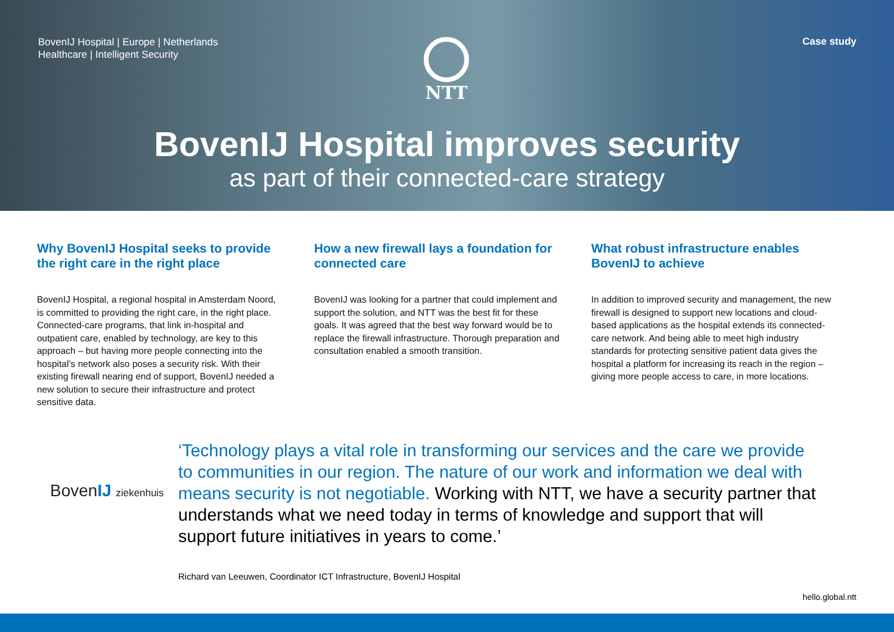BovenIJ Hospital | Europe | Netherlands
Healthcare | Intelligent Security
NTT Case study
BovenIJ Hospital improves security
as part of their connected-care strategy
Why BovenIJ Hospital seeks to provide the right care in the right place
BovenIJ Hospital, a regional hospital in Amsterdam Noord, is committed to providing the right care, in the right place. Connected-care programs, that link in-hospital and outpatient care, enabled by technology, are key to this approach – but having more people connecting into the hospital’s network also poses a security risk. With their existing firewall nearing end of support, BovenIJ needed a new solution to secure their infrastructure and protect sensitive data.
How a new firewall lays a foundation for connected care
BovenIJ was looking for a partner that could implement and support the solution, and NTT was the best fit for these goals. It was agreed that the best way forward would be to replace the firewall infrastructure. Thorough preparation and consultation enabled a smooth transition.
What robust infrastructure enables BovenIJ to achieve
In addition to improved security and management, the new firewall is designed to support new locations and cloud-based applications as the hospital extends its connected-care network. And being able to meet high industry standards for protecting sensitive patient data gives the hospital a platform for increasing its reach in the region – giving more people access to care, in more locations.
BovenIJ ziekenhuis
‘Technology plays a vital role in transforming our services and the care we provide to communities in our region. The nature of our work and information we deal with means security is not negotiable. Working with NTT, we have a security partner that understands what we need today in terms of knowledge and support that will support future initiatives in years to come.’
Richard van Leeuwen, Coordinator ICT Infrastructure, BovenIJ Hospital
hello.global.ntt